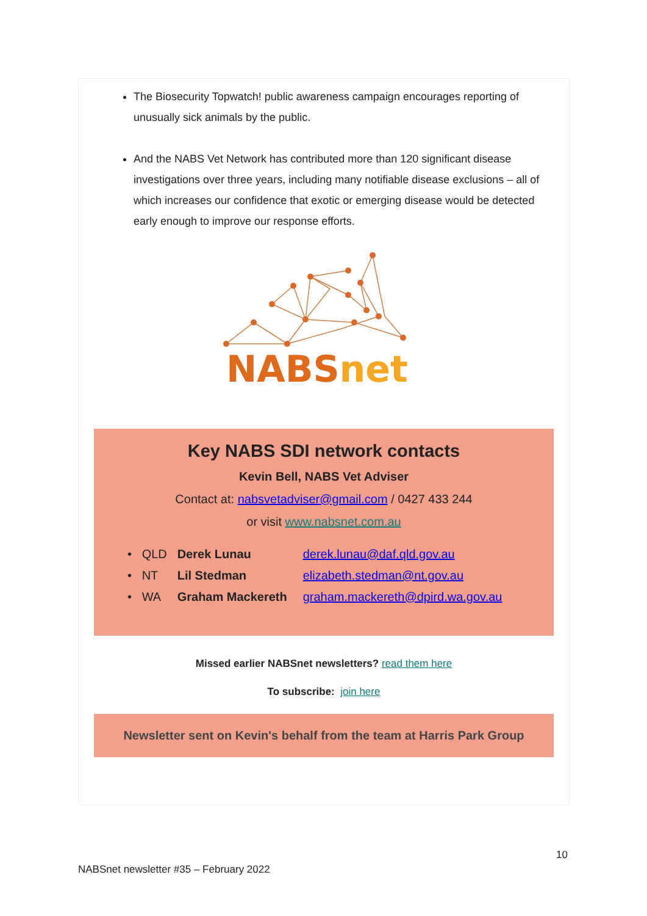The Biosecurity Topwatch! public awareness campaign encourages reporting of unusually sick animals by the public.
And the NABS Vet Network has contributed more than 120 significant disease investigations over three years, including many notifiable disease exclusions – all of which increases our confidence that exotic or emerging disease would be detected early enough to improve our response efforts.
NABSnet
Key NABS SDI network contacts
Kevin Bell, NABS Vet Adviser
Contact at: nabsvetadviser@gmail.com / 0427 433 244
or visit www.nabsnet.com.au
• QLD Derek Lunau derek.lunau@daf.qld.gov.au
• NT Lil Stedman elizabeth.stedman@nt.gov.au
• WA Graham Mackereth graham.mackereth@dpird.wa.gov.au
Missed earlier NABSnet newsletters? read them here
To subscribe: join here
Newsletter sent on Kevin's behalf from the team at Harris Park Group
10
NABSnet newsletter #35 – February 2022